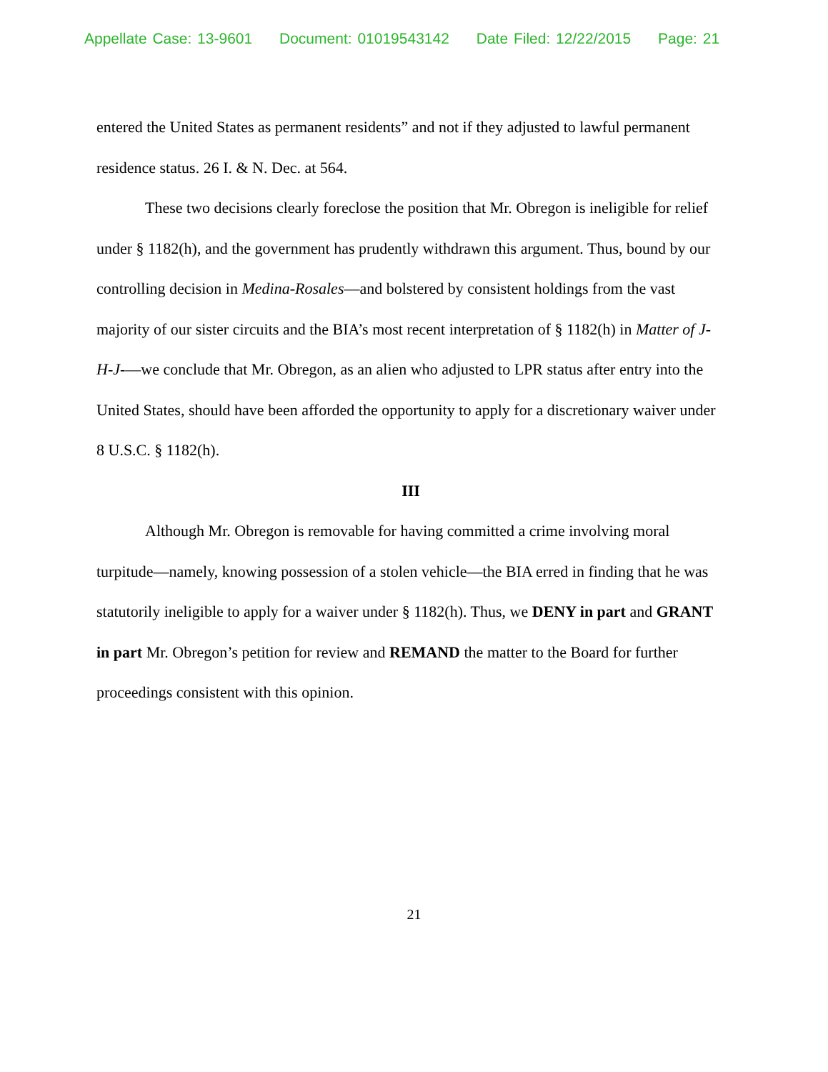Appellate Case: 13-9601 Document: 01019543142 Date Filed: 12/22/2015 Page: 21
entered the United States as permanent residents” and not if they adjusted to lawful permanent residence status. 26 I. & N. Dec. at 564.
These two decisions clearly foreclose the position that Mr. Obregon is ineligible for relief under § 1182(h), and the government has prudently withdrawn this argument. Thus, bound by our controlling decision in Medina-Rosales—and bolstered by consistent holdings from the vast majority of our sister circuits and the BIA’s most recent interpretation of § 1182(h) in Matter of J-H-J-—we conclude that Mr. Obregon, as an alien who adjusted to LPR status after entry into the United States, should have been afforded the opportunity to apply for a discretionary waiver under 8 U.S.C. § 1182(h).
III
Although Mr. Obregon is removable for having committed a crime involving moral turpitude—namely, knowing possession of a stolen vehicle—the BIA erred in finding that he was statutorily ineligible to apply for a waiver under § 1182(h). Thus, we DENY in part and GRANT in part Mr. Obregon’s petition for review and REMAND the matter to the Board for further proceedings consistent with this opinion.
21